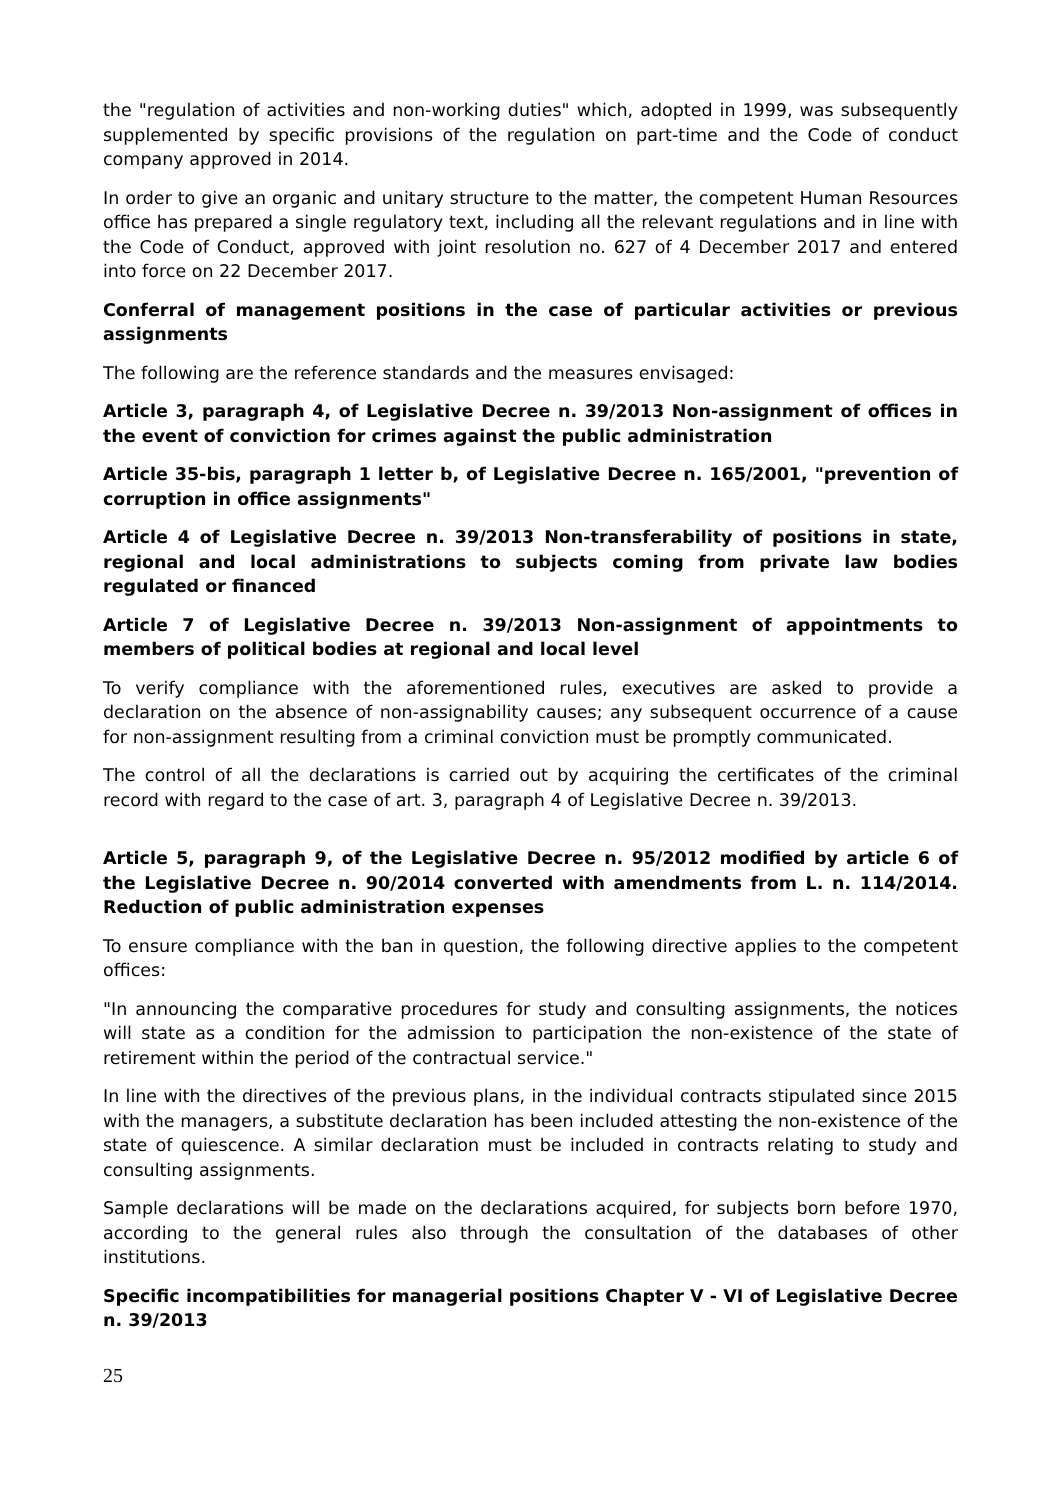the "regulation of activities and non-working duties" which, adopted in 1999, was subsequently supplemented by specific provisions of the regulation on part-time and the Code of conduct company approved in 2014.
In order to give an organic and unitary structure to the matter, the competent Human Resources office has prepared a single regulatory text, including all the relevant regulations and in line with the Code of Conduct, approved with joint resolution no. 627 of 4 December 2017 and entered into force on 22 December 2017.
Conferral of management positions in the case of particular activities or previous assignments
The following are the reference standards and the measures envisaged:
Article 3, paragraph 4, of Legislative Decree n. 39/2013 Non-assignment of offices in the event of conviction for crimes against the public administration
Article 35-bis, paragraph 1 letter b, of Legislative Decree n. 165/2001, "prevention of corruption in office assignments"
Article 4 of Legislative Decree n. 39/2013 Non-transferability of positions in state, regional and local administrations to subjects coming from private law bodies regulated or financed
Article 7 of Legislative Decree n. 39/2013 Non-assignment of appointments to members of political bodies at regional and local level
To verify compliance with the aforementioned rules, executives are asked to provide a declaration on the absence of non-assignability causes; any subsequent occurrence of a cause for non-assignment resulting from a criminal conviction must be promptly communicated.
The control of all the declarations is carried out by acquiring the certificates of the criminal record with regard to the case of art. 3, paragraph 4 of Legislative Decree n. 39/2013.
Article 5, paragraph 9, of the Legislative Decree n. 95/2012 modified by article 6 of the Legislative Decree n. 90/2014 converted with amendments from L. n. 114/2014. Reduction of public administration expenses
To ensure compliance with the ban in question, the following directive applies to the competent offices:
"In announcing the comparative procedures for study and consulting assignments, the notices will state as a condition for the admission to participation the non-existence of the state of retirement within the period of the contractual service."
In line with the directives of the previous plans, in the individual contracts stipulated since 2015 with the managers, a substitute declaration has been included attesting the non-existence of the state of quiescence. A similar declaration must be included in contracts relating to study and consulting assignments.
Sample declarations will be made on the declarations acquired, for subjects born before 1970, according to the general rules also through the consultation of the databases of other institutions.
Specific incompatibilities for managerial positions Chapter V - VI of Legislative Decree n. 39/2013
25